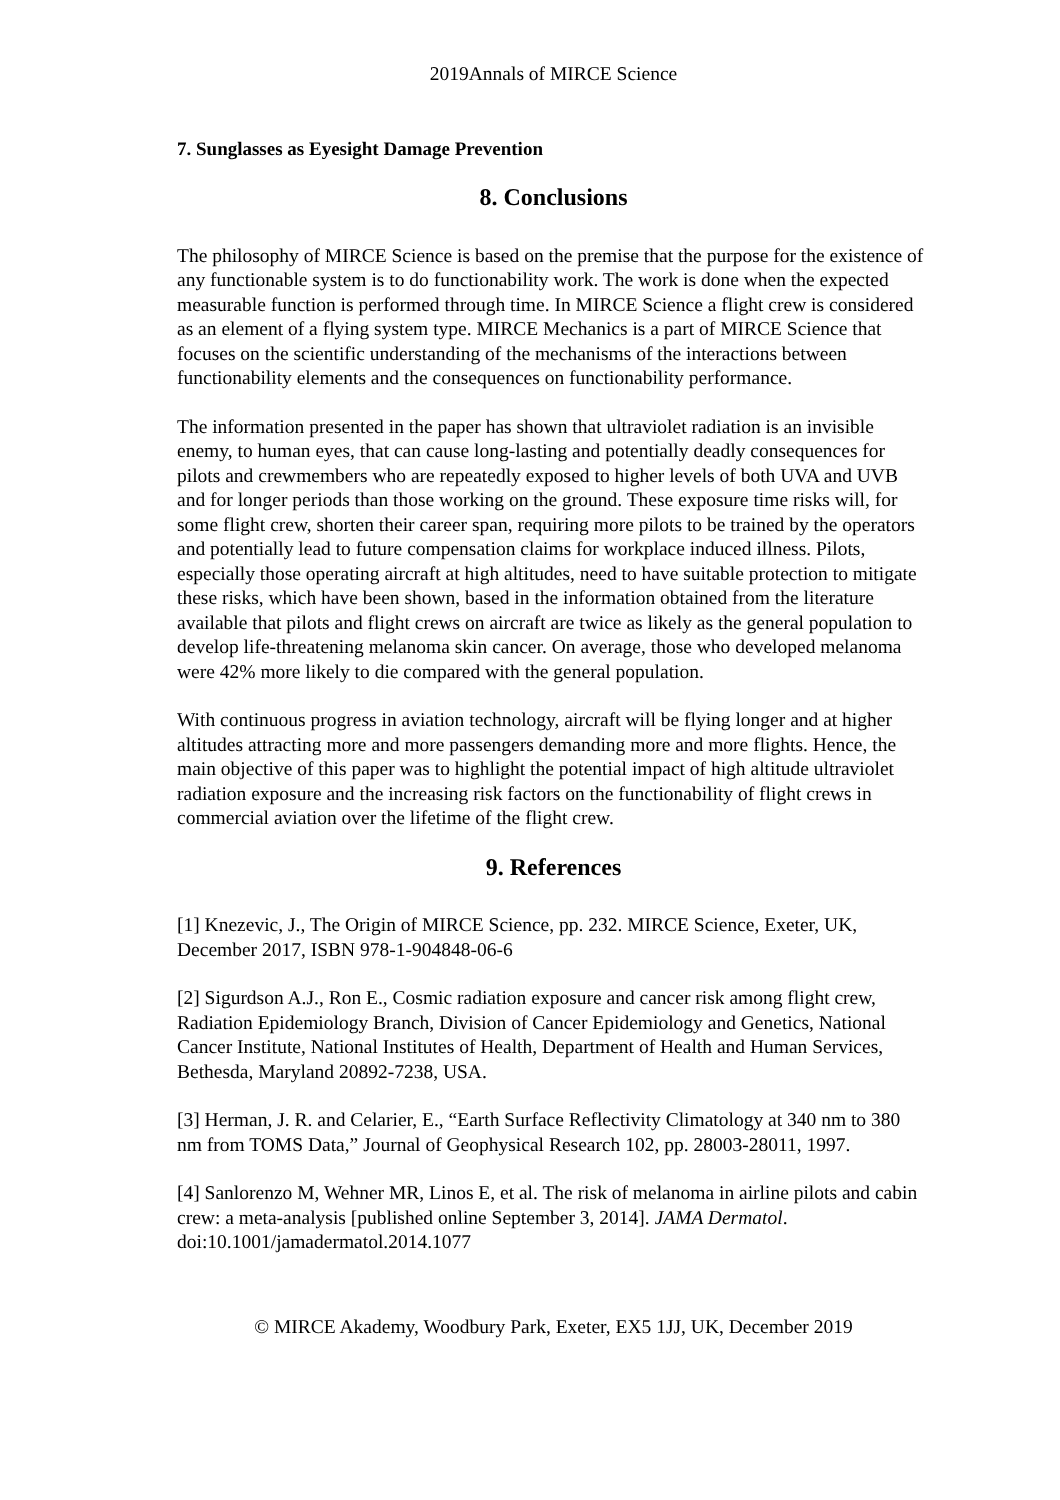2019Annals of MIRCE Science
7. Sunglasses as Eyesight Damage Prevention
8. Conclusions
The philosophy of MIRCE Science is based on the premise that the purpose for the existence of any functionable system is to do functionability work. The work is done when the expected measurable function is performed through time. In MIRCE Science a flight crew is considered as an element of a flying system type. MIRCE Mechanics is a part of MIRCE Science that focuses on the scientific understanding of the mechanisms of the interactions between functionability elements and the consequences on functionability performance.
The information presented in the paper has shown that ultraviolet radiation is an invisible enemy, to human eyes, that can cause long-lasting and potentially deadly consequences for pilots and crewmembers who are repeatedly exposed to higher levels of both UVA and UVB and for longer periods than those working on the ground. These exposure time risks will, for some flight crew, shorten their career span, requiring more pilots to be trained by the operators and potentially lead to future compensation claims for workplace induced illness. Pilots, especially those operating aircraft at high altitudes, need to have suitable protection to mitigate these risks, which have been shown, based in the information obtained from the literature available that pilots and flight crews on aircraft are twice as likely as the general population to develop life-threatening melanoma skin cancer. On average, those who developed melanoma were 42% more likely to die compared with the general population.
With continuous progress in aviation technology, aircraft will be flying longer and at higher altitudes attracting more and more passengers demanding more and more flights. Hence, the main objective of this paper was to highlight the potential impact of high altitude ultraviolet radiation exposure and the increasing risk factors on the functionability of flight crews in commercial aviation over the lifetime of the flight crew.
9. References
[1] Knezevic, J., The Origin of MIRCE Science, pp. 232. MIRCE Science, Exeter, UK, December 2017, ISBN 978-1-904848-06-6
[2] Sigurdson A.J., Ron E., Cosmic radiation exposure and cancer risk among flight crew, Radiation Epidemiology Branch, Division of Cancer Epidemiology and Genetics, National Cancer Institute, National Institutes of Health, Department of Health and Human Services, Bethesda, Maryland 20892-7238, USA.
[3] Herman, J. R. and Celarier, E., “Earth Surface Reflectivity Climatology at 340 nm to 380 nm from TOMS Data,” Journal of Geophysical Research 102, pp. 28003-28011, 1997.
[4] Sanlorenzo M, Wehner MR, Linos E, et al. The risk of melanoma in airline pilots and cabin crew: a meta-analysis [published online September 3, 2014]. JAMA Dermatol. doi:10.1001/jamadermatol.2014.1077
© MIRCE Akademy, Woodbury Park, Exeter, EX5 1JJ, UK, December 2019